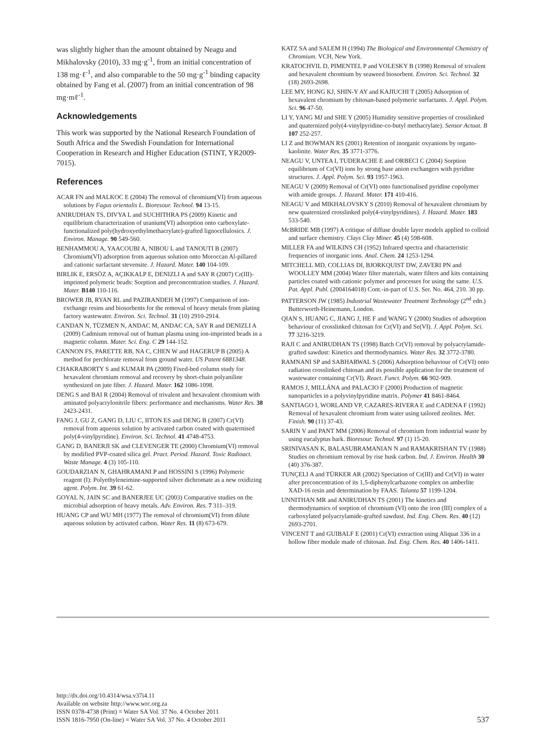was slightly higher than the amount obtained by Neagu and Mikhalovsky (2010), 33 mg·g<sup>-1</sup>, from an initial concentration of 138 mg·ℓ<sup>-1</sup>, and also comparable to the 50 mg·g<sup>-1</sup> binding capacity obtained by Fang et al. (2007) from an initial concentration of 98 mg·mℓ<sup>-1</sup>.
Acknowledgements
This work was supported by the National Research Foundation of South Africa and the Swedish Foundation for International Cooperation in Research and Higher Education (STINT, YR2009-7015).
References
ACAR FN and MALKOC E (2004) The removal of chromium(VI) from aqueous solutions by Fagus orientalis L. Bioresour. Technol. 94 13-15.
ANIRUDHAN TS, DIVYA L and SUCHITHRA PS (2009) Kinetic and equilibrium characterization of uranium(VI) adsorption onto carboxylate-functionalized poly(hydroxyethylmethacrylate)-grafted lignocellulosics. J. Environ. Manage. 90 549-560.
BENHAMMOU A, YAACOUBI A, NIBOU L and TANOUTI B (2007) Chromium(VI) adsorption from aqueous solution onto Moroccan Al-pillared and cationic surfactant stevensite. J. Hazard. Mater. 140 104-109.
BIRLIK E, ERSÖZ A, AÇIKKALP E, DENIZLI A and SAY R (2007) Cr(III)-imprinted polymeric beads: Sorption and preconcentration studies. J. Hazard. Mater. B140 110-116.
BROWER JB, RYAN RL and PAZIRANDEH M (1997) Comparison of ion-exchange resins and biosorbents for the removal of heavy metals from plating factory wastewater. Environ. Sci. Technol. 31 (10) 2910-2914.
CANDAN N, TÜZMEN N, ANDAC M, ANDAC CA, SAY R and DENIZLI A (2009) Cadmium removal out of human plasma using ion-imprinted beads in a magnetic column. Mater. Sci. Eng. C 29 144-152.
CANNON FS, PARETTE RB, NA C, CHEN W and HAGERUP B (2005) A method for perchlorate removal from ground water. US Patent 6881348.
CHAKRABORTY S and KUMAR PA (2009) Fixed-bed column study for hexavalent chromium removal and recovery by short-chain polyaniline synthesized on jute fiber. J. Hazard. Mater. 162 1086-1098.
DENG S and BAI R (2004) Removal of trivalent and hexavalent chromium with aminated polyacrylonitrile fibers: performance and mechanisms. Water Res. 38 2423-2431.
FANG J, GU Z, GANG D, LIU C, IITON ES and DENG B (2007) Cr(VI) removal from aqueous solution by activated carbon coated with quaternised poly(4-vinylpyridine). Environ. Sci. Technol. 41 4748-4753.
GANG D, BANERJI SK and CLEVENGER TE (2000) Chromium(VI) removal by modified PVP-coated silica gel. Pract. Period. Hazard. Toxic Radioact. Waste Manage. 4 (3) 105-110.
GOUDARZIAN N, GHAHRAMANI P and HOSSINI S (1996) Polymeric reagent (I): Polyethyleneimine-supported silver dichromate as a new oxidizing agent. Polym. Int. 39 61-62.
GOYAL N, JAIN SC and BANERJEE UC (2003) Comparative studies on the microbial adsorption of heavy metals. Adv. Environ. Res. 7 311–319.
HUANG CP and WU MH (1977) The removal of chromium(VI) from dilute aqueous solution by activated carbon. Water Res. 11 (8) 673-679.
KATZ SA and SALEM H (1994) The Biological and Environmental Chemistry of Chromium. VCH, New York.
KRATOCHVIL D, PIMENTEL P and VOLESKY B (1998) Removal of trivalent and hexavalent chromium by seaweed biosorbent. Environ. Sci. Technol. 32 (18) 2693-2698.
LEE MY, HONG KJ, SHIN-Y AY and KAJIUCHI T (2005) Adsorption of hexavalent chromium by chitosan-based polymeric surfactants. J. Appl. Polym. Sci. 96 47-50.
LI Y, YANG MJ and SHE Y (2005) Humidity sensitive properties of crosslinked and quaternized poly(4-vinylpyridine-co-butyl methacrylate). Sensor Actuat. B 107 252-257.
LI Z and BOWMAN RS (2001) Retention of inorganic oxyanions by organo-kaolinite. Water Res. 35 3771-3776.
NEAGU V, UNTEA I, TUDERACHE E and ORBECI C (2004) Sorption equilibrium of Cr(VI) ions by strong base anion exchangers with pyridine structures. J. Appl. Polym. Sci. 93 1957-1963.
NEAGU V (2009) Removal of Cr(VI) onto functionalised pyridine copolymer with amide groups. J. Hazard. Mater. 171 410-416.
NEAGU V and MIKHALOVSKY S (2010) Removal of hexavalent chromium by new quaternized crosslinked poly(4-vinylpyridines). J. Hazard. Mater. 183 533-540.
McBRIDE MB (1997) A critique of diffuse double layer models applied to colloid and surface chemistry. Clays Clay Miner. 45 (4) 598-608.
MILLER FA and WILKINS CH (1952) Infrared spectra and characteristic frequencies of inorganic ions. Anal. Chem. 24 1253-1294.
MITCHELL MD, COLLIAS DI, BJORKQUIST DW, ZAVERI PN and WOOLLEY MM (2004) Water filter materials, water filters and kits containing particles coated with cationic polymer and processes for using the same. U.S. Pat. Appl. Publ. (2004164018) Cont.-in-part of U.S. Ser. No. 464, 210. 30 pp.
PATTERSON JW (1985) Industrial Wastewater Treatment Technology (2<sup>nd</sup> edn.) Butterworth-Heinemann, London.
QIAN S, HUANG C, JIANG J, HE F and WANG Y (2000) Studies of adsorption behaviour of crosslinked chitosan for Cr(VI) and Se(VI). J. Appl. Polym. Sci. 77 3216-3219.
RAJI C and ANIRUDHAN TS (1998) Batch Cr(VI) removal by polyacrylamide-grafted sawdust: Kinetics and thermodynamics. Water Res. 32 3772-3780.
RAMNANI SP and SABHARWAL S (2006) Adsorption behaviour of Cr(VI) onto radiation crosslinked chitosan and its possible application for the treatment of wastewater containing Cr(VI). React. Funct. Polym. 66 902-909.
RAMOS J, MILLÁNA and PALACIO F (2000) Production of magnetic nanoparticles in a polyvinylpyridine matrix. Polymer 41 8461-8464.
SANTIAGO I, WORLAND VP, CAZARES-RIVERA E and CADENA F (1992) Removal of hexavalent chromium from water using tailored zeolites. Met. Finish. 90 (11) 37-43.
SARIN V and PANT MM (2006) Removal of chromium from industrial waste by using eucalyptus bark. Bioresour. Technol. 97 (1) 15-20.
SRINIVASAN K, BALASUBRAMANIAN N and RAMAKRISHAN TV (1988) Studies on chromium removal by rise husk carbon. Ind. J. Environ. Health 30 (40) 376-387.
TUNÇELI A and TÜRKER AR (2002) Speciation of Cr(III) and Cr(VI) in water after preconcentration of its 1,5-diphenylcarbazone complex on amberlite XAD-16 resin and determination by FAAS. Talanta 57 1199-1204.
UNNITHAN MR and ANIRUDHAN TS (2001) The kinetics and thermodynamics of sorption of chromium (VI) onto the iron (III) complex of a carboxylated polyacrylamide-grafted sawdust. Ind. Eng. Chem. Res. 40 (12) 2693-2701.
VINCENT T and GUIBALF E (2001) Cr(VI) extraction using Aliquat 336 in a hollow fiber module made of chitosan. Ind. Eng. Chem. Res. 40 1406-1411.
http://dx.doi.org/10.4314/wsa.v37i4.11
Available on website http://www.wrc.org.za
ISSN 0378-4738 (Print) = Water SA Vol. 37 No. 4 October 2011
ISSN 1816-7950 (On-line) = Water SA Vol. 37 No. 4 October 2011
537